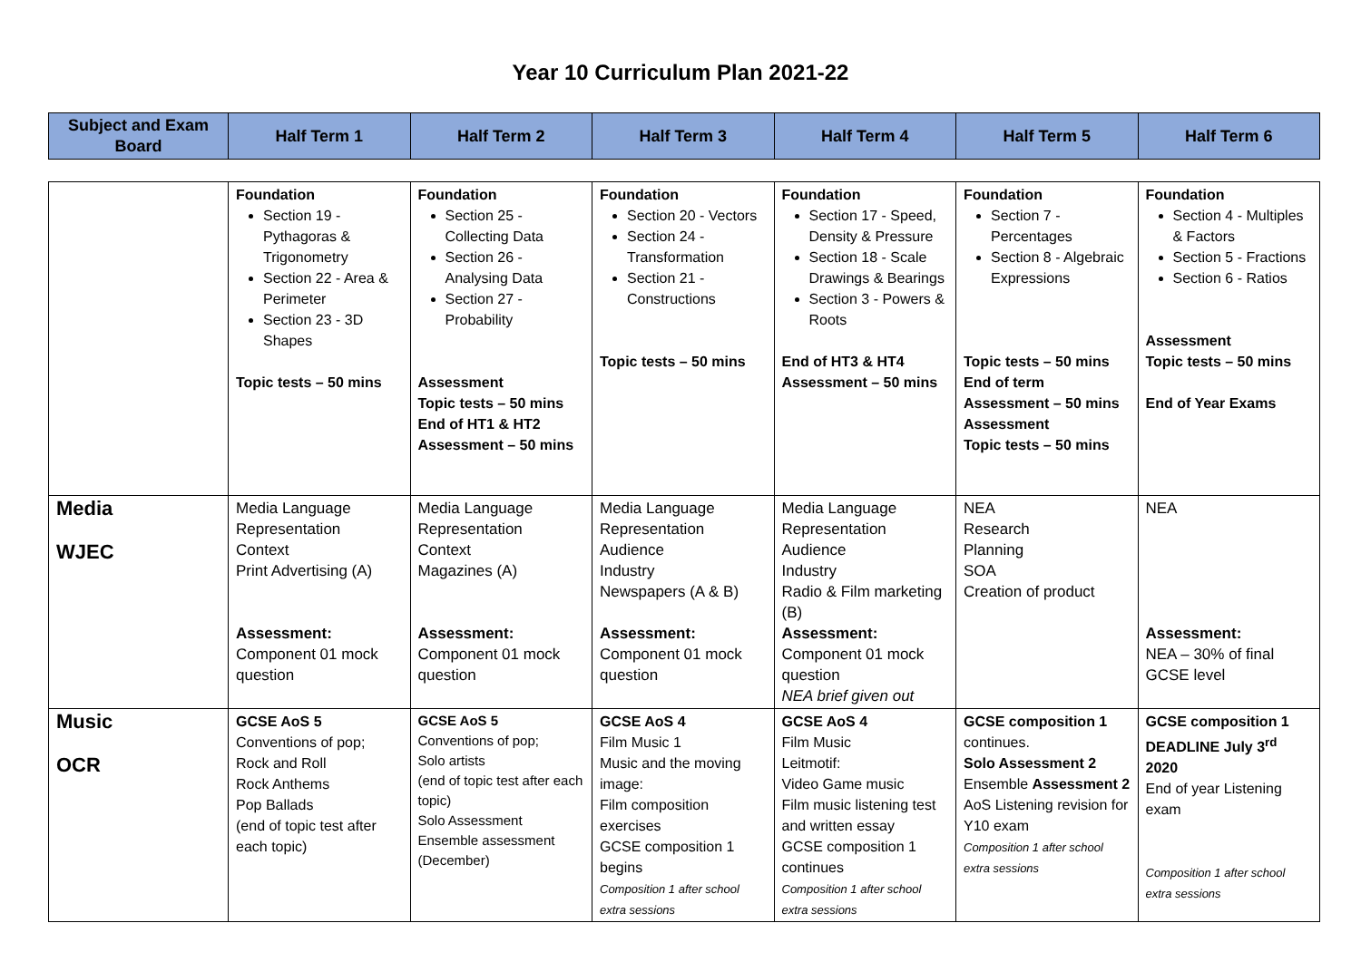Year 10 Curriculum Plan 2021-22
| Subject and Exam Board | Half Term 1 | Half Term 2 | Half Term 3 | Half Term 4 | Half Term 5 | Half Term 6 |
| --- | --- | --- | --- | --- | --- | --- |
| | Foundation Section 19 - Pythagoras & Trigonometry Section 22 - Area & Perimeter Section 23 - 3D Shapes Topic tests – 50 mins | Foundation Section 25 - Collecting Data Section 26 - Analysing Data Section 27 - Probability Assessment Topic tests – 50 mins End of HT1 & HT2 Assessment – 50 mins | Foundation Section 20 - Vectors Section 24 - Transformation Section 21 - Constructions Topic tests – 50 mins | Foundation Section 17 - Speed, Density & Pressure Section 18 - Scale Drawings & Bearings Section 3 - Powers & Roots End of HT3 & HT4 Assessment – 50 mins | Foundation Section 7 - Percentages Section 8 - Algebraic Expressions Topic tests – 50 mins End of term Assessment – 50 mins Assessment Topic tests – 50 mins | Foundation Section 4 - Multiples & Factors Section 5 - Fractions Section 6 - Ratios Assessment Topic tests – 50 mins End of Year Exams |
| Media WJEC | Media Language Representation Context Print Advertising (A) Assessment: Component 01 mock question | Media Language Representation Context Magazines (A) Assessment: Component 01 mock question | Media Language Representation Audience Industry Newspapers (A & B) Assessment: Component 01 mock question | Media Language Representation Audience Industry Radio & Film marketing (B) Assessment: Component 01 mock question NEA brief given out | NEA Research Planning SOA Creation of product | NEA Assessment: NEA – 30% of final GCSE level |
| Music OCR | GCSE AoS 5 Conventions of pop; Rock and Roll Rock Anthems Pop Ballads (end of topic test after each topic) | GCSE AoS 5 Conventions of pop; Solo artists (end of topic test after each topic) Solo Assessment Ensemble assessment (December) | GCSE AoS 4 Film Music 1 Music and the moving image: Film composition exercises GCSE composition 1 begins Composition 1 after school extra sessions | GCSE AoS 4 Film Music Leitmotif: Video Game music Film music listening test and written essay GCSE composition 1 continues Composition 1 after school extra sessions | GCSE composition 1 continues. Solo Assessment 2 Ensemble Assessment 2 AoS Listening revision for Y10 exam Composition 1 after school extra sessions | GCSE composition 1 DEADLINE July 3<sup>rd</sup> 2020 End of year Listening exam Composition 1 after school extra sessions |